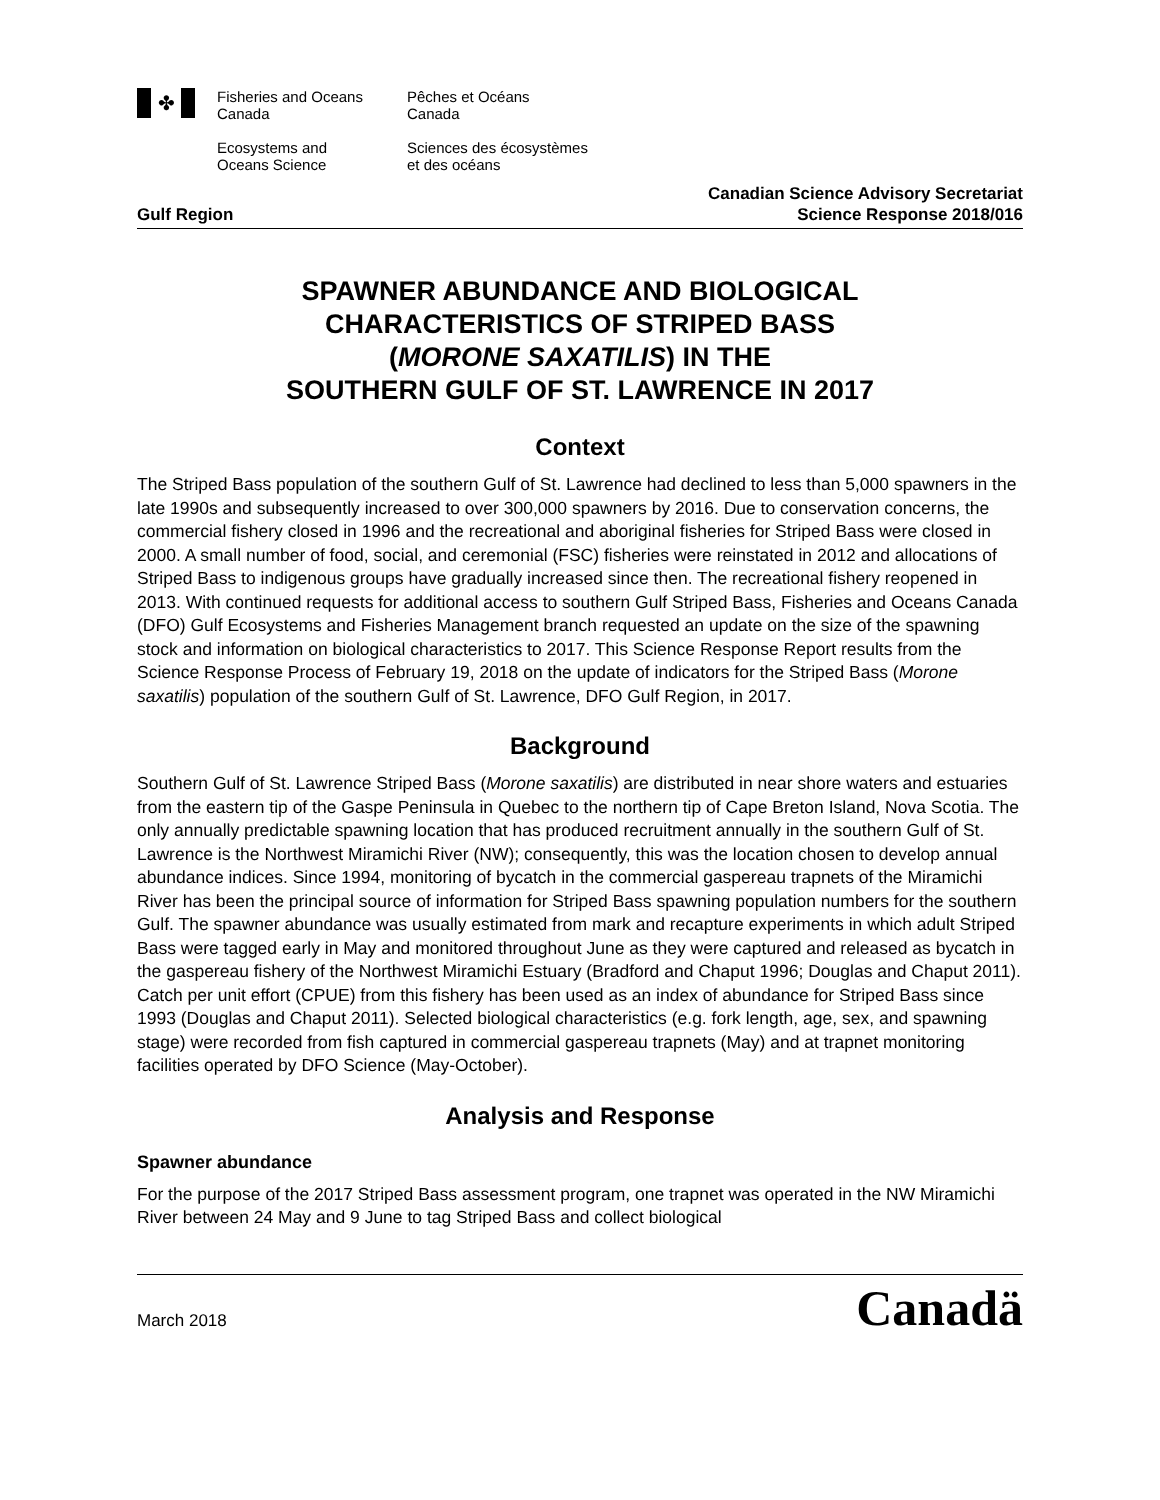✤
Fisheries and Oceans
Canada
Ecosystems and
Oceans Science
Pêches et Océans
Canada
Sciences des écosystèmes
et des océans
Canadian Science Advisory Secretariat
Gulf Region Science Response 2018/016
SPAWNER ABUNDANCE AND BIOLOGICAL
CHARACTERISTICS OF STRIPED BASS
(MORONE SAXATILIS) IN THE
SOUTHERN GULF OF ST. LAWRENCE IN 2017
Context
The Striped Bass population of the southern Gulf of St. Lawrence had declined to less than 5,000 spawners in the late 1990s and subsequently increased to over 300,000 spawners by 2016. Due to conservation concerns, the commercial fishery closed in 1996 and the recreational and aboriginal fisheries for Striped Bass were closed in 2000. A small number of food, social, and ceremonial (FSC) fisheries were reinstated in 2012 and allocations of Striped Bass to indigenous groups have gradually increased since then. The recreational fishery reopened in 2013. With continued requests for additional access to southern Gulf Striped Bass, Fisheries and Oceans Canada (DFO) Gulf Ecosystems and Fisheries Management branch requested an update on the size of the spawning stock and information on biological characteristics to 2017. This Science Response Report results from the Science Response Process of February 19, 2018 on the update of indicators for the Striped Bass (Morone saxatilis) population of the southern Gulf of St. Lawrence, DFO Gulf Region, in 2017.
Background
Southern Gulf of St. Lawrence Striped Bass (Morone saxatilis) are distributed in near shore waters and estuaries from the eastern tip of the Gaspe Peninsula in Quebec to the northern tip of Cape Breton Island, Nova Scotia. The only annually predictable spawning location that has produced recruitment annually in the southern Gulf of St. Lawrence is the Northwest Miramichi River (NW); consequently, this was the location chosen to develop annual abundance indices. Since 1994, monitoring of bycatch in the commercial gaspereau trapnets of the Miramichi River has been the principal source of information for Striped Bass spawning population numbers for the southern Gulf. The spawner abundance was usually estimated from mark and recapture experiments in which adult Striped Bass were tagged early in May and monitored throughout June as they were captured and released as bycatch in the gaspereau fishery of the Northwest Miramichi Estuary (Bradford and Chaput 1996; Douglas and Chaput 2011). Catch per unit effort (CPUE) from this fishery has been used as an index of abundance for Striped Bass since 1993 (Douglas and Chaput 2011). Selected biological characteristics (e.g. fork length, age, sex, and spawning stage) were recorded from fish captured in commercial gaspereau trapnets (May) and at trapnet monitoring facilities operated by DFO Science (May-October).
Analysis and Response
Spawner abundance
For the purpose of the 2017 Striped Bass assessment program, one trapnet was operated in the NW Miramichi River between 24 May and 9 June to tag Striped Bass and collect biological
March 2018 Canadä